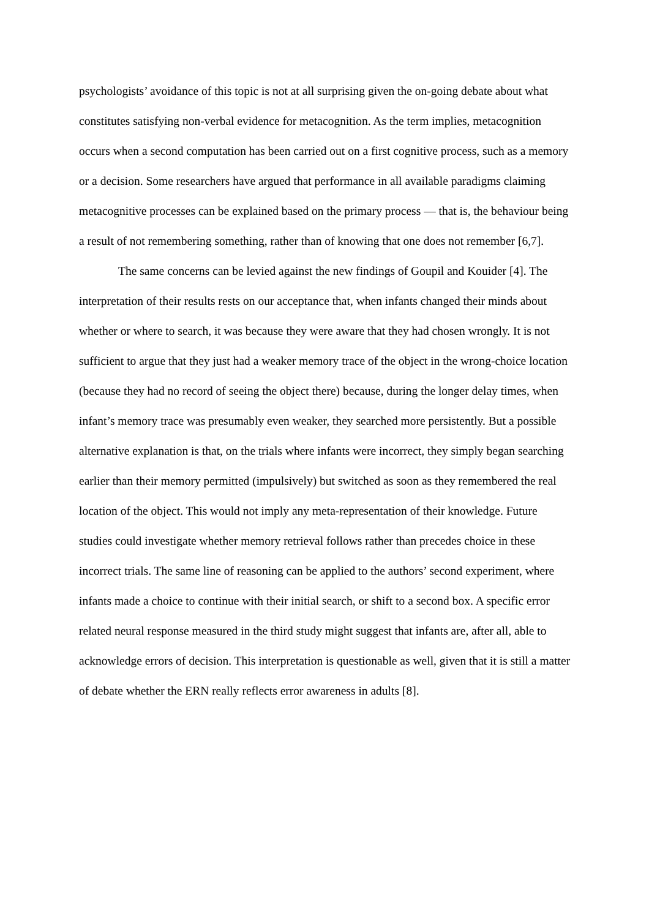psychologists’ avoidance of this topic is not at all surprising given the on-going debate about what constitutes satisfying non-verbal evidence for metacognition. As the term implies, metacognition occurs when a second computation has been carried out on a first cognitive process, such as a memory or a decision. Some researchers have argued that performance in all available paradigms claiming metacognitive processes can be explained based on the primary process — that is, the behaviour being a result of not remembering something, rather than of knowing that one does not remember [6,7].
The same concerns can be levied against the new findings of Goupil and Kouider [4]. The interpretation of their results rests on our acceptance that, when infants changed their minds about whether or where to search, it was because they were aware that they had chosen wrongly. It is not sufficient to argue that they just had a weaker memory trace of the object in the wrong-choice location (because they had no record of seeing the object there) because, during the longer delay times, when infant’s memory trace was presumably even weaker, they searched more persistently. But a possible alternative explanation is that, on the trials where infants were incorrect, they simply began searching earlier than their memory permitted (impulsively) but switched as soon as they remembered the real location of the object. This would not imply any meta-representation of their knowledge. Future studies could investigate whether memory retrieval follows rather than precedes choice in these incorrect trials. The same line of reasoning can be applied to the authors’ second experiment, where infants made a choice to continue with their initial search, or shift to a second box. A specific error related neural response measured in the third study might suggest that infants are, after all, able to acknowledge errors of decision. This interpretation is questionable as well, given that it is still a matter of debate whether the ERN really reflects error awareness in adults [8].